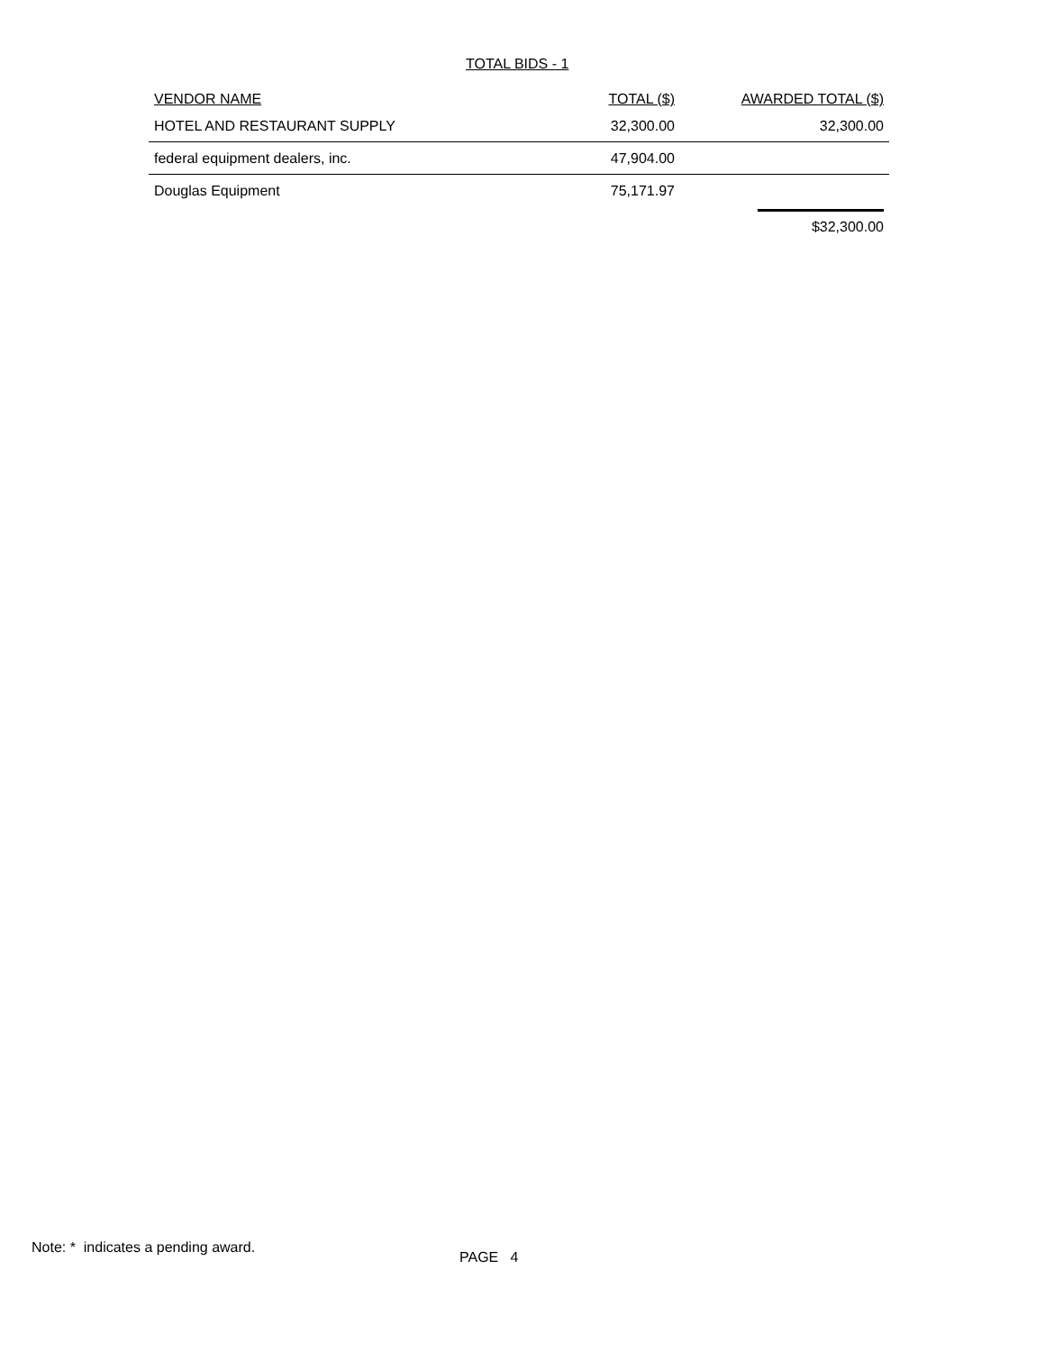TOTAL BIDS - 1
| VENDOR NAME | TOTAL ($) | AWARDED TOTAL ($) |
| --- | --- | --- |
| HOTEL AND RESTAURANT SUPPLY | 32,300.00 | 32,300.00 |
| federal equipment dealers, inc. | 47,904.00 | |
| Douglas Equipment | 75,171.97 | |
| | | $32,300.00 |
Note: * indicates a pending award.
PAGE 4